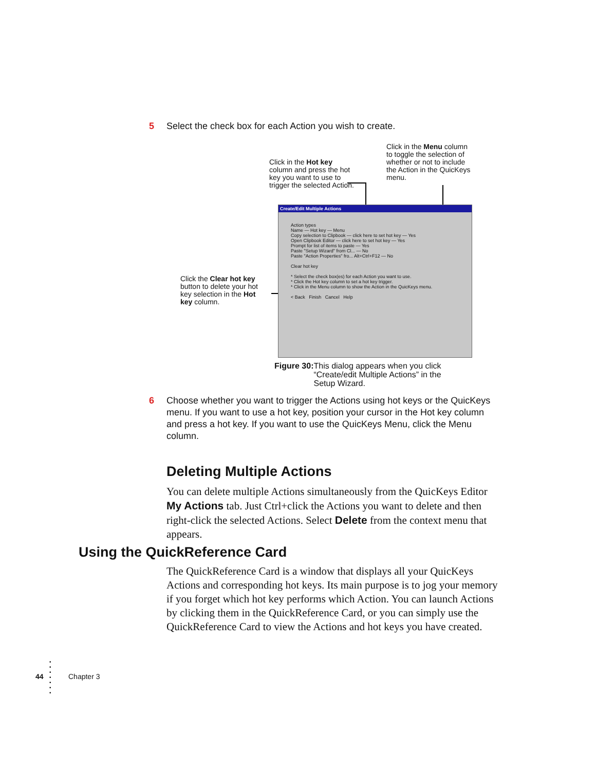5 Select the check box for each Action you wish to create.
Click in the Hot key column and press the hot key you want to use to trigger the selected Action.
Click in the Menu column to toggle the selection of whether or not to include the Action in the QuicKeys menu.
Click the Clear hot key button to delete your hot key selection in the Hot key column.
Create/Edit Multiple Actions
Action types
Name — Hot key — Menu
Copy selection to Clipbook — click here to set hot key — Yes
Open Clipbook Editor — click here to set hot key — Yes
Prompt for list of items to paste — Yes
Paste "Setup Wizard" from Cl... — No
Paste "Action Properties" fro... Alt+Ctrl+F12 — No
Clear hot key
* Select the check box(es) for each Action you want to use.
* Click the Hot key column to set a hot key trigger.
* Click in the Menu column to show the Action in the QuicKeys menu.
< Back Finish Cancel Help
Figure 30: This dialog appears when you click “Create/edit Multiple Actions” in the Setup Wizard.
6 Choose whether you want to trigger the Actions using hot keys or the QuicKeys menu. If you want to use a hot key, position your cursor in the Hot key column and press a hot key. If you want to use the QuicKeys Menu, click the Menu column.
Deleting Multiple Actions
You can delete multiple Actions simultaneously from the QuicKeys Editor My Actions tab. Just Ctrl+click the Actions you want to delete and then right-click the selected Actions. Select Delete from the context menu that appears.
Using the QuickReference Card
The QuickReference Card is a window that displays all your QuicKeys Actions and corresponding hot keys. Its main purpose is to jog your memory if you forget which hot key performs which Action. You can launch Actions by clicking them in the QuickReference Card, or you can simply use the QuickReference Card to view the Actions and hot keys you have created.
44
•
•
•
•
•
•
•
Chapter 3